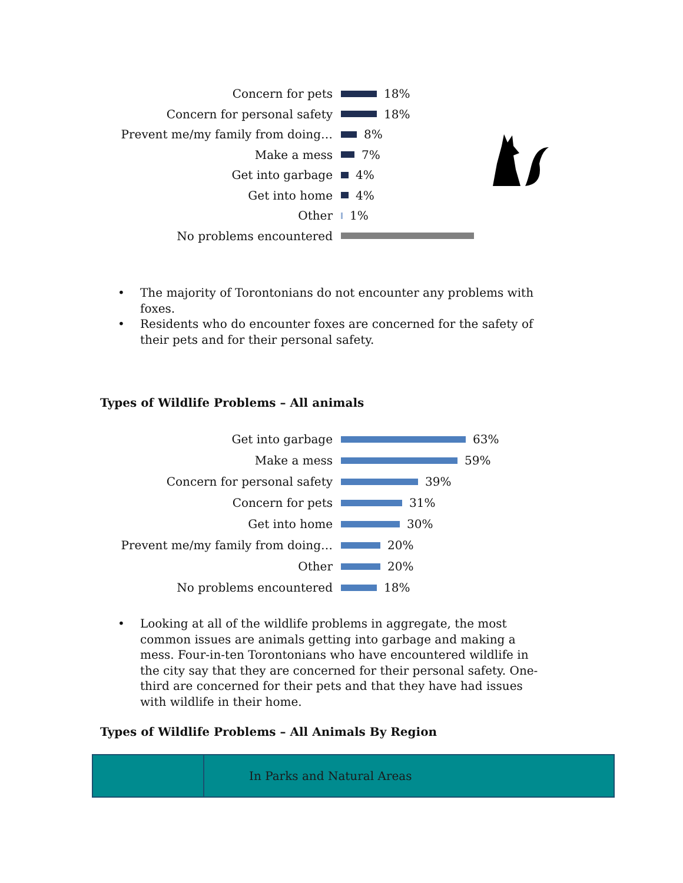Concern for pets
18%
Concern for personal safety
18%
Prevent me/my family from doing…
8%
Make a mess
7%
Get into garbage
4%
Get into home
4%
Other
1%
No problems encountered
• The majority of Torontonians do not encounter any problems with foxes.
• Residents who do encounter foxes are concerned for the safety of their pets and for their personal safety.
Types of Wildlife Problems – All animals
Get into garbage
63%
Make a mess
59%
Concern for personal safety
39%
Concern for pets
31%
Get into home
30%
Prevent me/my family from doing…
20%
Other
20%
No problems encountered
18%
• Looking at all of the wildlife problems in aggregate, the most common issues are animals getting into garbage and making a mess. Four-in-ten Torontonians who have encountered wildlife in the city say that they are concerned for their personal safety. One-third are concerned for their pets and that they have had issues with wildlife in their home.
Types of Wildlife Problems – All Animals By Region
| | In Parks and Natural Areas |